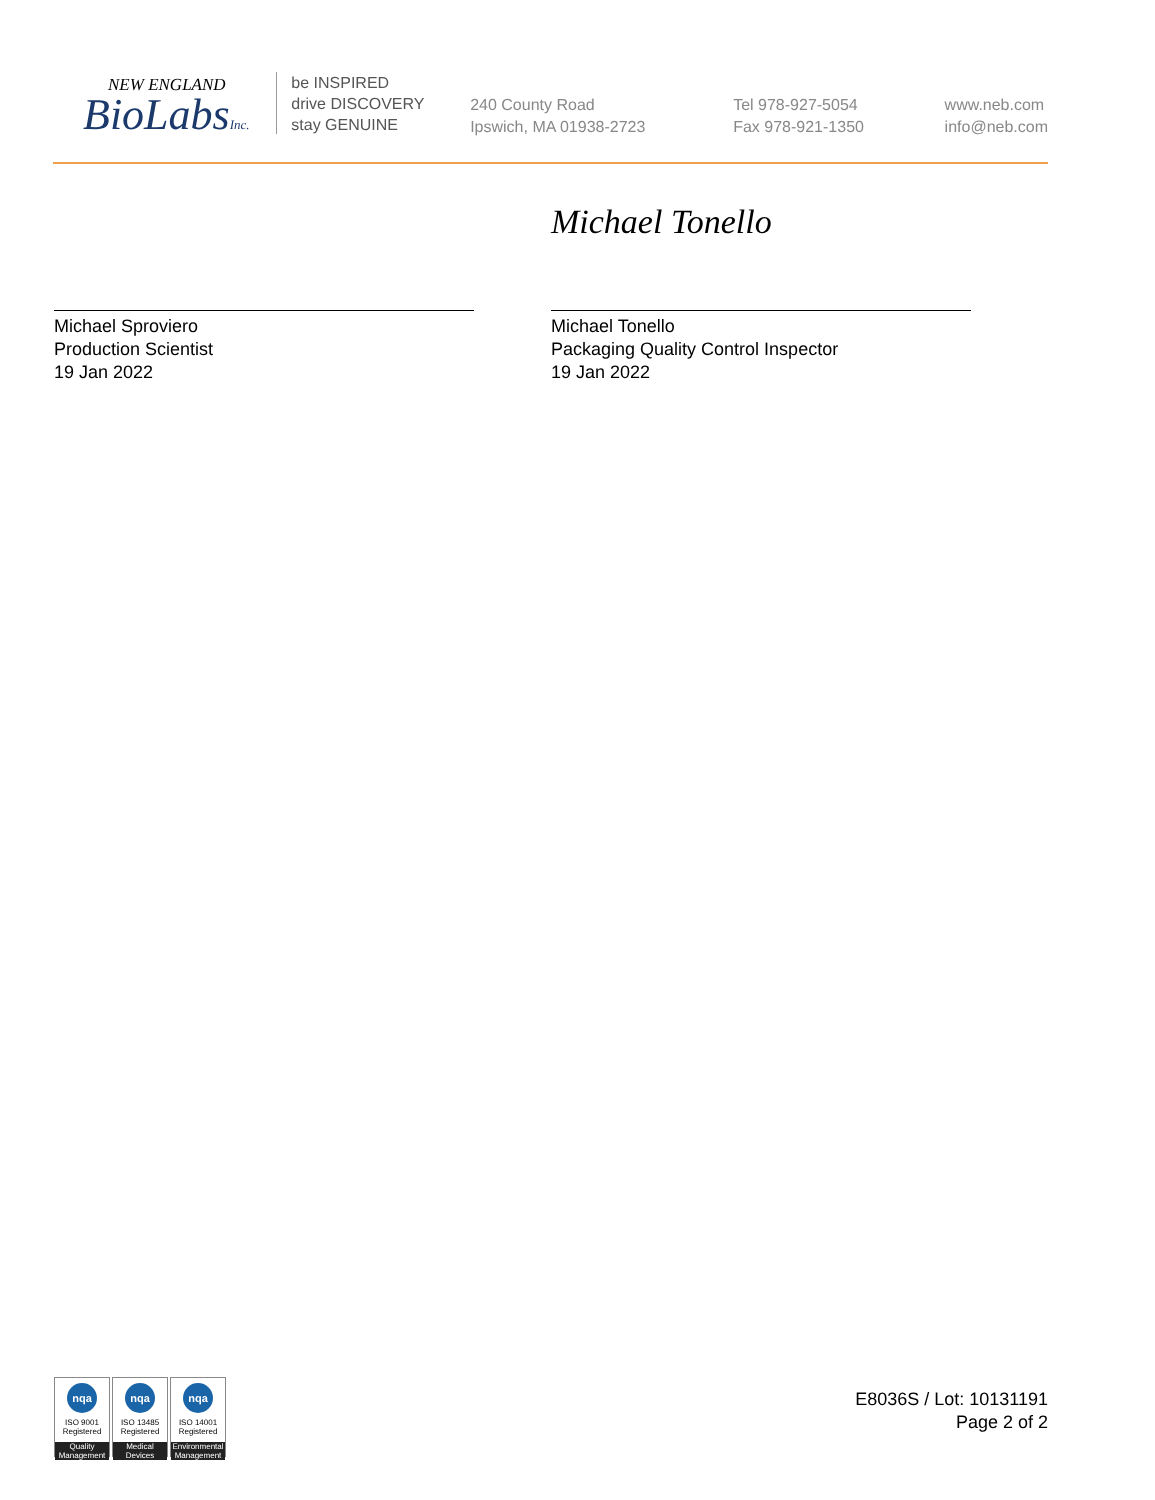NEW ENGLAND
BioLabsInc.
be INSPIRED
drive DISCOVERY
stay GENUINE
240 County Road
Ipswich, MA 01938-2723
Tel 978-927-5054
Fax 978-921-1350
www.neb.com
info@neb.com
Michael Sproviero
Production Scientist
19 Jan 2022
Michael Tonello
Michael Tonello
Packaging Quality Control Inspector
19 Jan 2022
nqa
ISO 9001
Registered
Quality Management
nqa
ISO 13485
Registered
Medical Devices
nqa
ISO 14001
Registered
Environmental Management
E8036S / Lot: 10131191
Page 2 of 2